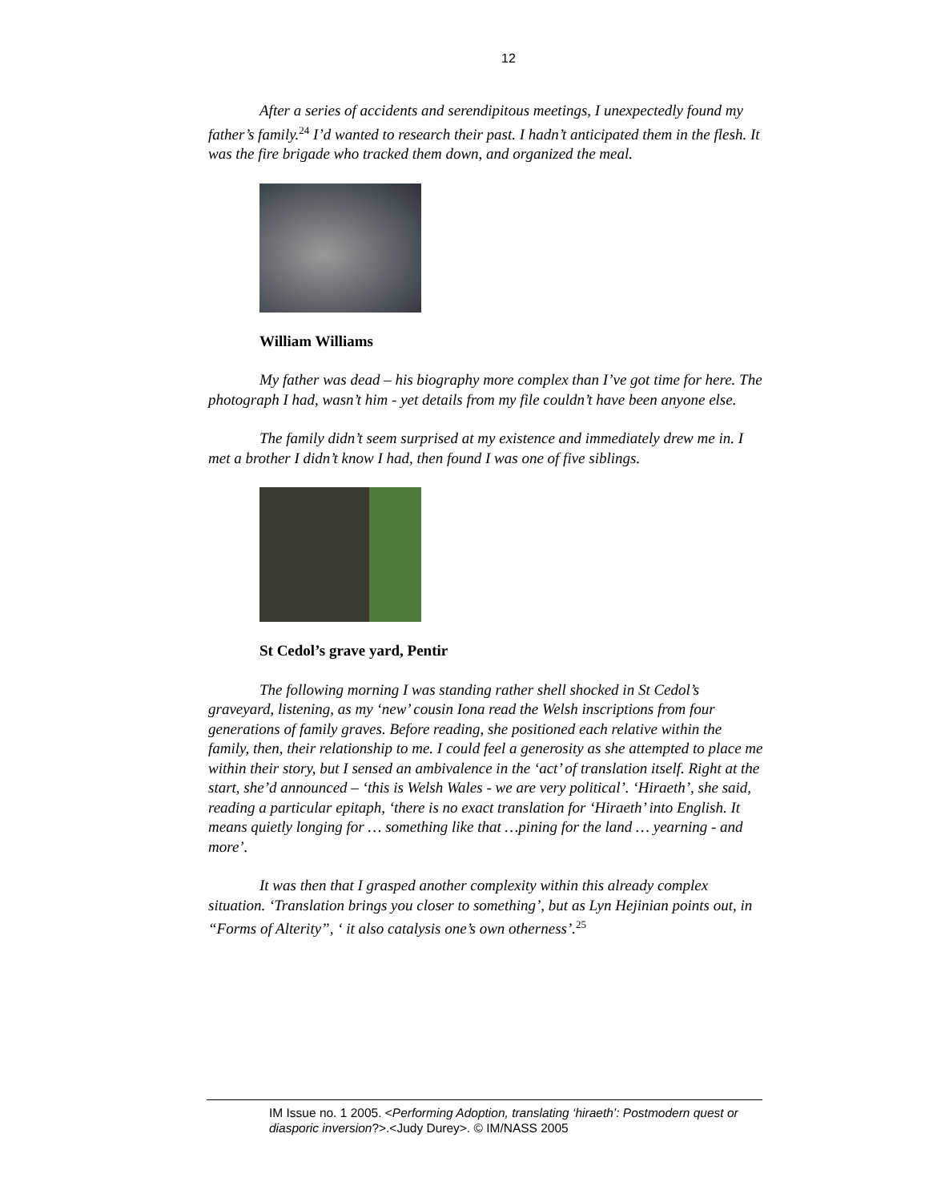12
After a series of accidents and serendipitous meetings, I unexpectedly found my father’s family.<sup>24</sup> I’d wanted to research their past. I hadn’t anticipated them in the flesh. It was the fire brigade who tracked them down, and organized the meal.
William Williams
My father was dead – his biography more complex than I’ve got time for here. The photograph I had, wasn’t him - yet details from my file couldn’t have been anyone else.
The family didn’t seem surprised at my existence and immediately drew me in. I met a brother I didn’t know I had, then found I was one of five siblings.
St Cedol’s grave yard, Pentir
The following morning I was standing rather shell shocked in St Cedol’s graveyard, listening, as my ‘new’ cousin Iona read the Welsh inscriptions from four generations of family graves. Before reading, she positioned each relative within the family, then, their relationship to me. I could feel a generosity as she attempted to place me within their story, but I sensed an ambivalence in the ‘act’ of translation itself. Right at the start, she’d announced – ‘this is Welsh Wales - we are very political’. ‘Hiraeth’, she said, reading a particular epitaph, ‘there is no exact translation for ‘Hiraeth’ into English. It means quietly longing for … something like that …pining for the land … yearning - and more’.
It was then that I grasped another complexity within this already complex situation. ‘Translation brings you closer to something’, but as Lyn Hejinian points out, in “Forms of Alterity”, ‘ it also catalysis one’s own otherness’.<sup>25</sup>
IM Issue no. 1 2005. <Performing Adoption, translating ‘hiraeth’: Postmodern quest or diasporic inversion?>.<Judy Durey>. © IM/NASS 2005